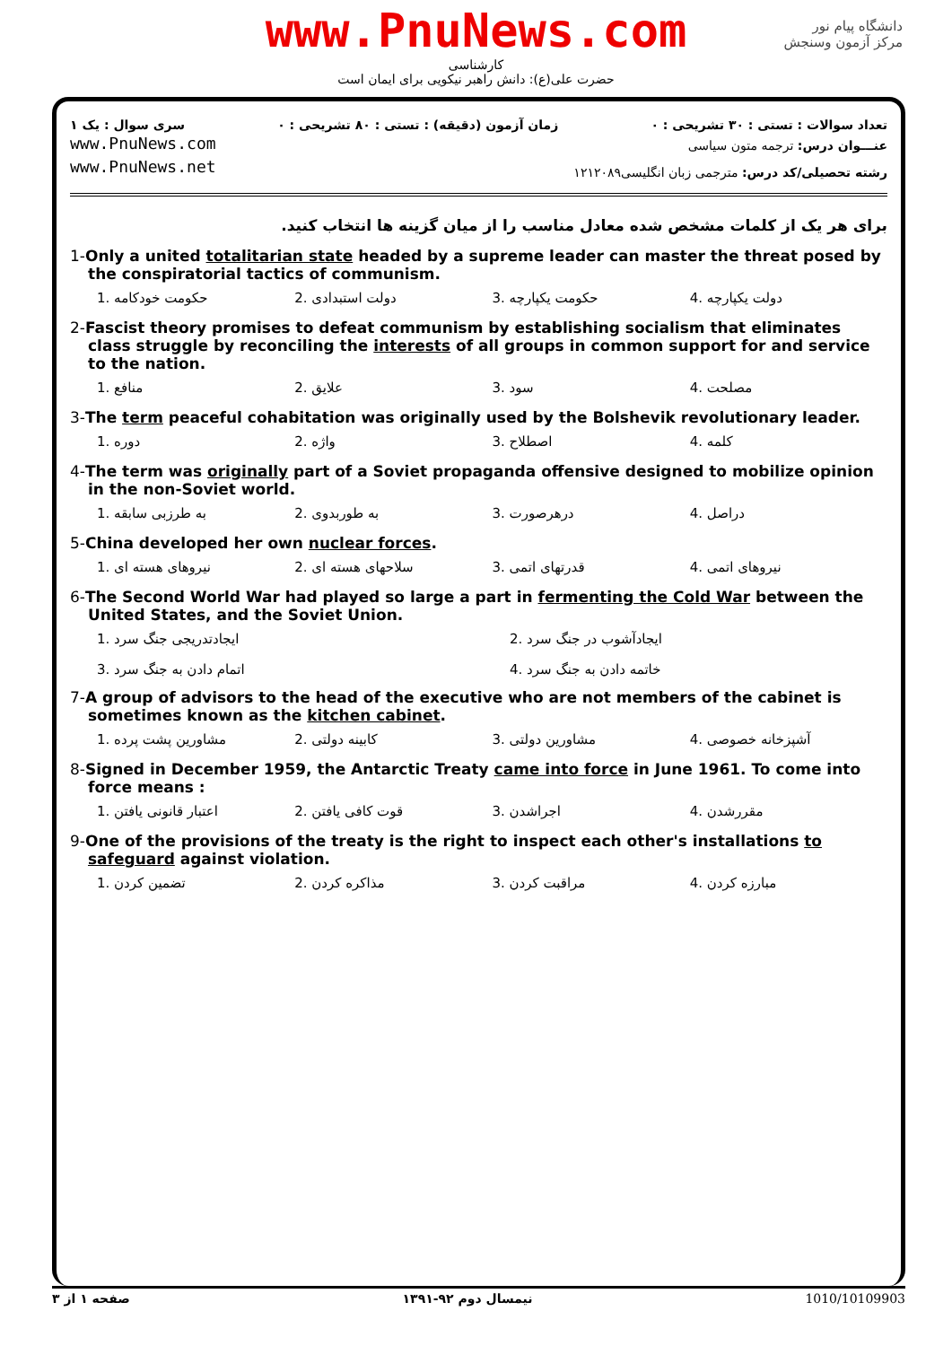www.PnuNews.com
کارشناسی
حضرت علی(ع): دانش راهبر نیکویی برای ایمان است
دانشگاه پیام نور
مرکز آزمون وسنجش
تعداد سوالات : تستی : ۳۰ تشریحی : ۰
زمان آزمون (دقیقه) : تستی : ۸۰ تشریحی : ۰
سری سوال : یک ۱
www.PnuNews.com
www.PnuNews.net
عنـــوان درس: ترجمه متون سیاسی
رشته تحصیلی/کد درس: مترجمی زبان انگلیسی۱۲۱۲۰۸۹
برای هر یک از کلمات مشخص شده معادل مناسب را از میان گزینه ها انتخاب کنید.
1-Only a united totalitarian state headed by a supreme leader can master the threat posed by the conspiratorial tactics of communism.
1. حکومت خودکامه 2. دولت استبدادی 3. حکومت یکپارچه 4. دولت یکپارچه
2-Fascist theory promises to defeat communism by establishing socialism that eliminates class struggle by reconciling the interests of all groups in common support for and service to the nation.
1. منافع 2. علایق 3. سود 4. مصلحت
3-The term peaceful cohabitation was originally used by the Bolshevik revolutionary leader.
1. دوره 2. واژه 3. اصطلاح 4. کلمه
4-The term was originally part of a Soviet propaganda offensive designed to mobilize opinion in the non-Soviet world.
1. به طرزبی سابقه 2. به طوربدوی 3. درهرصورت 4. دراصل
5-China developed her own nuclear forces.
1. نیروهای هسته ای 2. سلاحهای هسته ای 3. قدرتهای اتمی 4. نیروهای اتمی
6-The Second World War had played so large a part in fermenting the Cold War between the United States, and the Soviet Union.
1. ایجادتدریجی جنگ سرد
2. ایجادآشوب در جنگ سرد
3. اتمام دادن به جنگ سرد
4. خاتمه دادن به جنگ سرد
7-A group of advisors to the head of the executive who are not members of the cabinet is sometimes known as the kitchen cabinet.
1. مشاورین پشت پرده 2. کابینه دولتی 3. مشاورین دولتی 4. آشپزخانه خصوصی
8-Signed in December 1959, the Antarctic Treaty came into force in June 1961. To come into force means :
1. اعتبار قانونی یافتن 2. قوت کافی یافتن 3. اجراشدن 4. مقررشدن
9-One of the provisions of the treaty is the right to inspect each other's installations to safeguard against violation.
1. تضمین کردن 2. مذاکره کردن 3. مراقبت کردن 4. مبارزه کردن
صفحه ۱ از ۳ نیمسال دوم ۹۲-۱۳۹۱ 1010/10109903